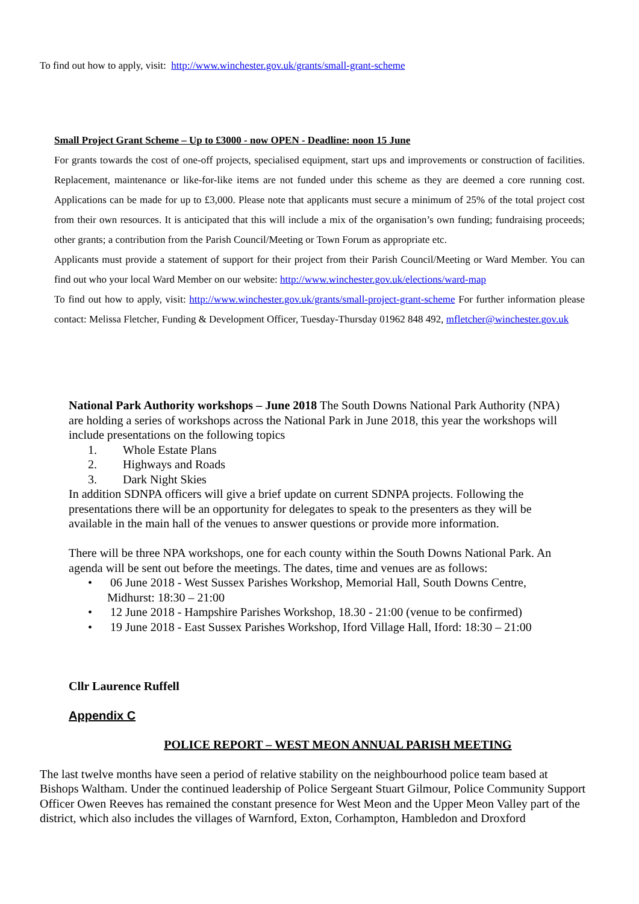To find out how to apply, visit: http://www.winchester.gov.uk/grants/small-grant-scheme
Small Project Grant Scheme – Up to £3000 - now OPEN - Deadline: noon 15 June
For grants towards the cost of one-off projects, specialised equipment, start ups and improvements or construction of facilities. Replacement, maintenance or like-for-like items are not funded under this scheme as they are deemed a core running cost. Applications can be made for up to £3,000. Please note that applicants must secure a minimum of 25% of the total project cost from their own resources. It is anticipated that this will include a mix of the organisation’s own funding; fundraising proceeds; other grants; a contribution from the Parish Council/Meeting or Town Forum as appropriate etc.
Applicants must provide a statement of support for their project from their Parish Council/Meeting or Ward Member. You can find out who your local Ward Member on our website: http://www.winchester.gov.uk/elections/ward-map
To find out how to apply, visit: http://www.winchester.gov.uk/grants/small-project-grant-scheme For further information please contact: Melissa Fletcher, Funding & Development Officer, Tuesday-Thursday 01962 848 492, mfletcher@winchester.gov.uk
National Park Authority workshops – June 2018 The South Downs National Park Authority (NPA) are holding a series of workshops across the National Park in June 2018, this year the workshops will include presentations on the following topics
1. Whole Estate Plans
2. Highways and Roads
3. Dark Night Skies
In addition SDNPA officers will give a brief update on current SDNPA projects. Following the presentations there will be an opportunity for delegates to speak to the presenters as they will be available in the main hall of the venues to answer questions or provide more information.
There will be three NPA workshops, one for each county within the South Downs National Park. An agenda will be sent out before the meetings. The dates, time and venues are as follows:
• 06 June 2018 - West Sussex Parishes Workshop, Memorial Hall, South Downs Centre, Midhurst: 18:30 – 21:00
• 12 June 2018 - Hampshire Parishes Workshop, 18.30 - 21:00 (venue to be confirmed)
• 19 June 2018 - East Sussex Parishes Workshop, Iford Village Hall, Iford: 18:30 – 21:00
Cllr Laurence Ruffell
Appendix C
POLICE REPORT – WEST MEON ANNUAL PARISH MEETING
The last twelve months have seen a period of relative stability on the neighbourhood police team based at Bishops Waltham. Under the continued leadership of Police Sergeant Stuart Gilmour, Police Community Support Officer Owen Reeves has remained the constant presence for West Meon and the Upper Meon Valley part of the district, which also includes the villages of Warnford, Exton, Corhampton, Hambledon and Droxford